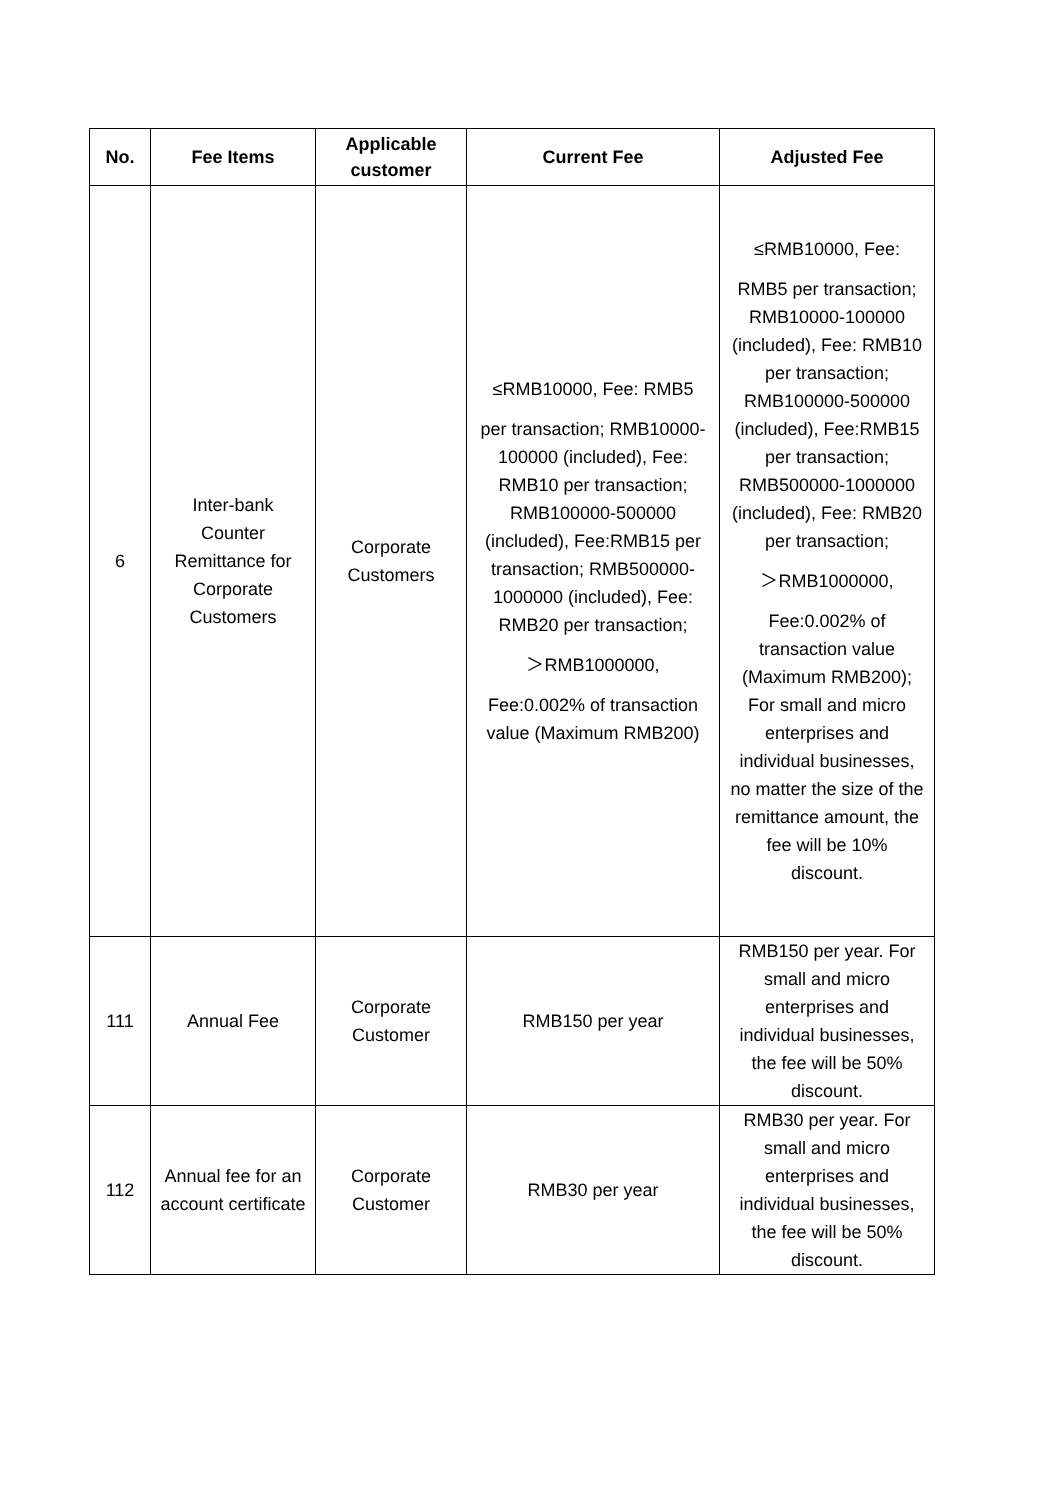| No. | Fee Items | Applicable customer | Current Fee | Adjusted Fee |
| --- | --- | --- | --- | --- |
| 6 | Inter-bank Counter Remittance for Corporate Customers | Corporate Customers | ≤RMB10000, Fee: RMB5 per transaction; RMB10000-100000 (included), Fee: RMB10 per transaction; RMB100000-500000 (included), Fee:RMB15 per transaction; RMB500000-1000000 (included), Fee: RMB20 per transaction; ＞RMB1000000, Fee:0.002% of transaction value (Maximum RMB200) | ≤RMB10000, Fee: RMB5 per transaction; RMB10000-100000 (included), Fee: RMB10 per transaction; RMB100000-500000 (included), Fee:RMB15 per transaction; RMB500000-1000000 (included), Fee: RMB20 per transaction; ＞RMB1000000, Fee:0.002% of transaction value (Maximum RMB200); For small and micro enterprises and individual businesses, no matter the size of the remittance amount, the fee will be 10% discount. |
| 111 | Annual Fee | Corporate Customer | RMB150 per year | RMB150 per year. For small and micro enterprises and individual businesses, the fee will be 50% discount. |
| 112 | Annual fee for an account certificate | Corporate Customer | RMB30 per year | RMB30 per year. For small and micro enterprises and individual businesses, the fee will be 50% discount. |